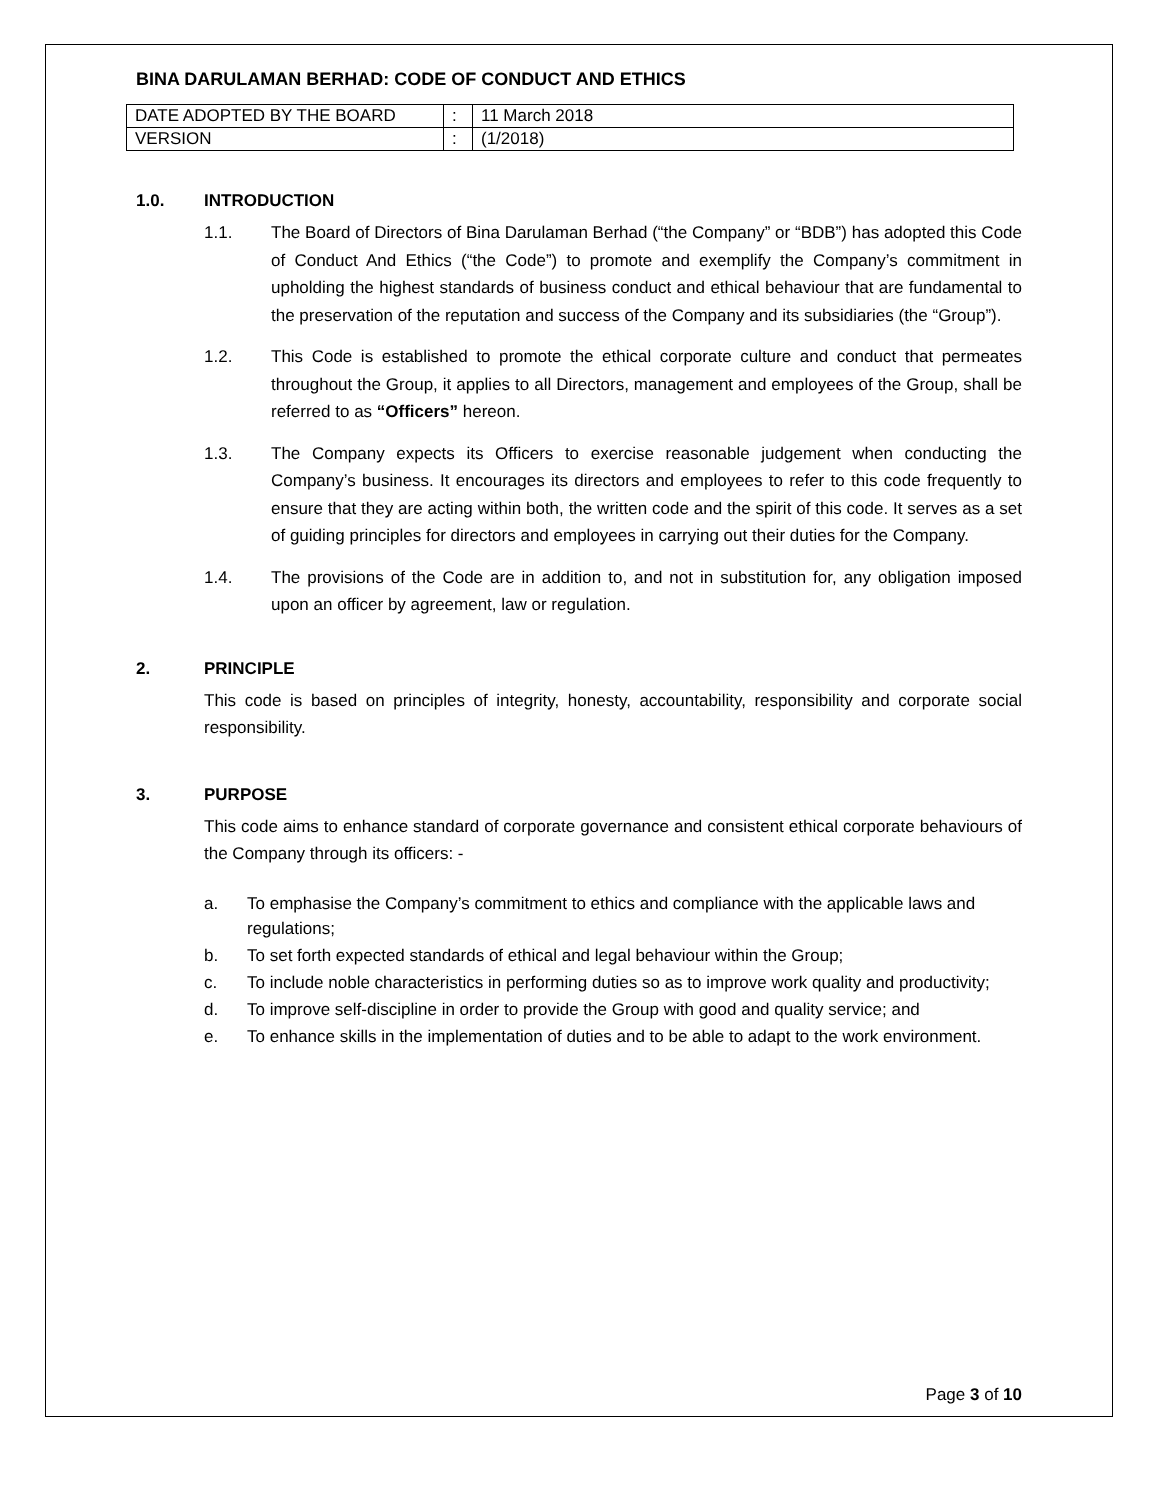BINA DARULAMAN BERHAD: CODE OF CONDUCT AND ETHICS
| DATE ADOPTED BY THE BOARD | : | 11 March 2018 |
| VERSION | : | (1/2018) |
1.0. INTRODUCTION
1.1. The Board of Directors of Bina Darulaman Berhad (“the Company” or “BDB”) has adopted this Code of Conduct And Ethics (“the Code”) to promote and exemplify the Company’s commitment in upholding the highest standards of business conduct and ethical behaviour that are fundamental to the preservation of the reputation and success of the Company and its subsidiaries (the “Group”).
1.2. This Code is established to promote the ethical corporate culture and conduct that permeates throughout the Group, it applies to all Directors, management and employees of the Group, shall be referred to as “Officers” hereon.
1.3. The Company expects its Officers to exercise reasonable judgement when conducting the Company’s business. It encourages its directors and employees to refer to this code frequently to ensure that they are acting within both, the written code and the spirit of this code. It serves as a set of guiding principles for directors and employees in carrying out their duties for the Company.
1.4. The provisions of the Code are in addition to, and not in substitution for, any obligation imposed upon an officer by agreement, law or regulation.
2. PRINCIPLE
This code is based on principles of integrity, honesty, accountability, responsibility and corporate social responsibility.
3. PURPOSE
This code aims to enhance standard of corporate governance and consistent ethical corporate behaviours of the Company through its officers: -
a. To emphasise the Company’s commitment to ethics and compliance with the applicable laws and regulations;
b. To set forth expected standards of ethical and legal behaviour within the Group;
c. To include noble characteristics in performing duties so as to improve work quality and productivity;
d. To improve self-discipline in order to provide the Group with good and quality service; and
e. To enhance skills in the implementation of duties and to be able to adapt to the work environment.
Page 3 of 10